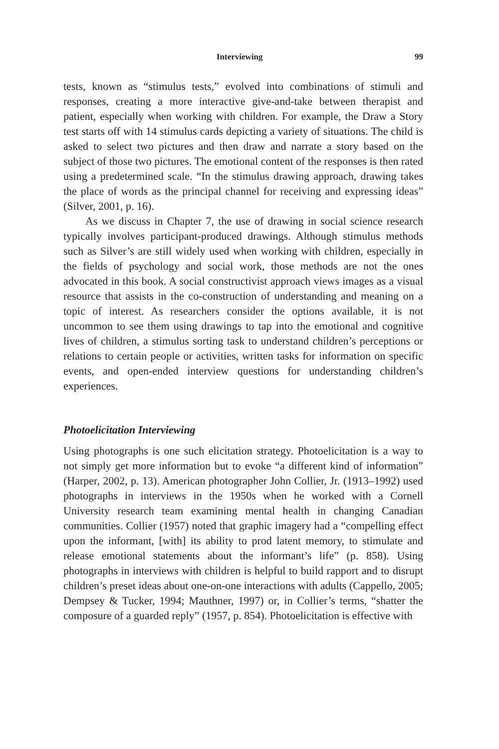Interviewing 99
tests, known as “stimulus tests,” evolved into combinations of stimuli and responses, creating a more interactive give-and-take between therapist and patient, especially when working with children. For example, the Draw a Story test starts off with 14 stimulus cards depicting a variety of situations. The child is asked to select two pictures and then draw and narrate a story based on the subject of those two pictures. The emotional content of the responses is then rated using a predetermined scale. “In the stimulus drawing approach, drawing takes the place of words as the principal channel for receiving and expressing ideas” (Silver, 2001, p. 16).
As we discuss in Chapter 7, the use of drawing in social science research typically involves participant-produced drawings. Although stimulus methods such as Silver’s are still widely used when working with children, especially in the fields of psychology and social work, those methods are not the ones advocated in this book. A social constructivist approach views images as a visual resource that assists in the co-construction of understanding and meaning on a topic of interest. As researchers consider the options available, it is not uncommon to see them using drawings to tap into the emotional and cognitive lives of children, a stimulus sorting task to understand children’s perceptions or relations to certain people or activities, written tasks for information on specific events, and open-ended interview questions for understanding children’s experiences.
Photoelicitation Interviewing
Using photographs is one such elicitation strategy. Photoelicitation is a way to not simply get more information but to evoke “a different kind of information” (Harper, 2002, p. 13). American photographer John Collier, Jr. (1913–1992) used photographs in interviews in the 1950s when he worked with a Cornell University research team examining mental health in changing Canadian communities. Collier (1957) noted that graphic imagery had a “compelling effect upon the informant, [with] its ability to prod latent memory, to stimulate and release emotional statements about the informant’s life” (p. 858). Using photographs in interviews with children is helpful to build rapport and to disrupt children’s preset ideas about one-on-one interactions with adults (Cappello, 2005; Dempsey & Tucker, 1994; Mauthner, 1997) or, in Collier’s terms, “shatter the composure of a guarded reply” (1957, p. 854). Photoelicitation is effective with